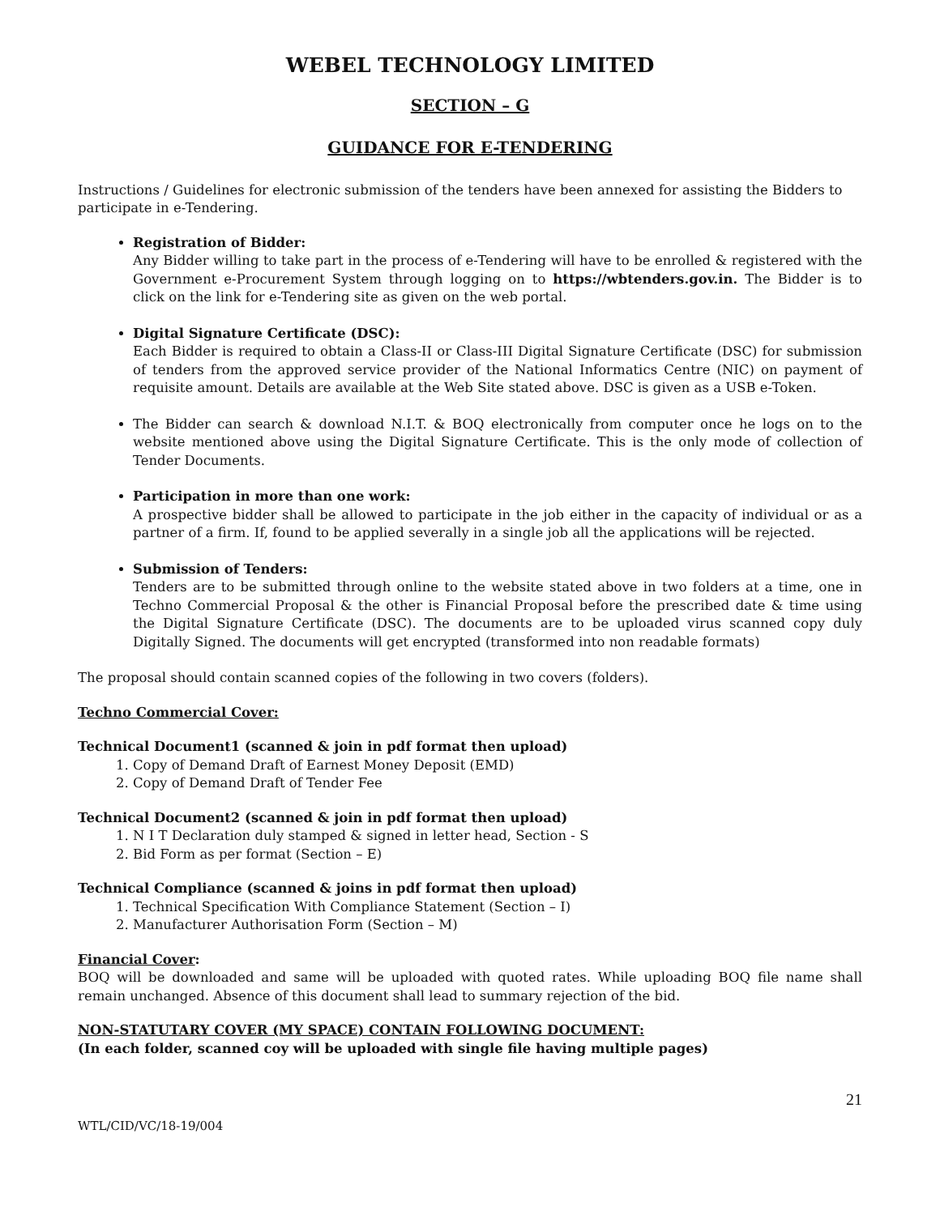WEBEL TECHNOLOGY LIMITED
SECTION – G
GUIDANCE FOR E-TENDERING
Instructions / Guidelines for electronic submission of the tenders have been annexed for assisting the Bidders to participate in e-Tendering.
Registration of Bidder:
Any Bidder willing to take part in the process of e-Tendering will have to be enrolled & registered with the Government e-Procurement System through logging on to https://wbtenders.gov.in. The Bidder is to click on the link for e-Tendering site as given on the web portal.
Digital Signature Certificate (DSC):
Each Bidder is required to obtain a Class-II or Class-III Digital Signature Certificate (DSC) for submission of tenders from the approved service provider of the National Informatics Centre (NIC) on payment of requisite amount. Details are available at the Web Site stated above. DSC is given as a USB e-Token.
The Bidder can search & download N.I.T. & BOQ electronically from computer once he logs on to the website mentioned above using the Digital Signature Certificate. This is the only mode of collection of Tender Documents.
Participation in more than one work:
A prospective bidder shall be allowed to participate in the job either in the capacity of individual or as a partner of a firm. If, found to be applied severally in a single job all the applications will be rejected.
Submission of Tenders:
Tenders are to be submitted through online to the website stated above in two folders at a time, one in Techno Commercial Proposal & the other is Financial Proposal before the prescribed date & time using the Digital Signature Certificate (DSC). The documents are to be uploaded virus scanned copy duly Digitally Signed. The documents will get encrypted (transformed into non readable formats)
The proposal should contain scanned copies of the following in two covers (folders).
Techno Commercial Cover:
Technical Document1 (scanned & join in pdf format then upload)
1. Copy of Demand Draft of Earnest Money Deposit (EMD)
2. Copy of Demand Draft of Tender Fee
Technical Document2 (scanned & join in pdf format then upload)
1. N I T Declaration duly stamped & signed in letter head, Section - S
2. Bid Form as per format (Section – E)
Technical Compliance (scanned & joins in pdf format then upload)
1. Technical Specification With Compliance Statement (Section – I)
2. Manufacturer Authorisation Form (Section – M)
Financial Cover:
BOQ will be downloaded and same will be uploaded with quoted rates. While uploading BOQ file name shall remain unchanged. Absence of this document shall lead to summary rejection of the bid.
NON-STATUTARY COVER (MY SPACE) CONTAIN FOLLOWING DOCUMENT:
(In each folder, scanned coy will be uploaded with single file having multiple pages)
21
WTL/CID/VC/18-19/004